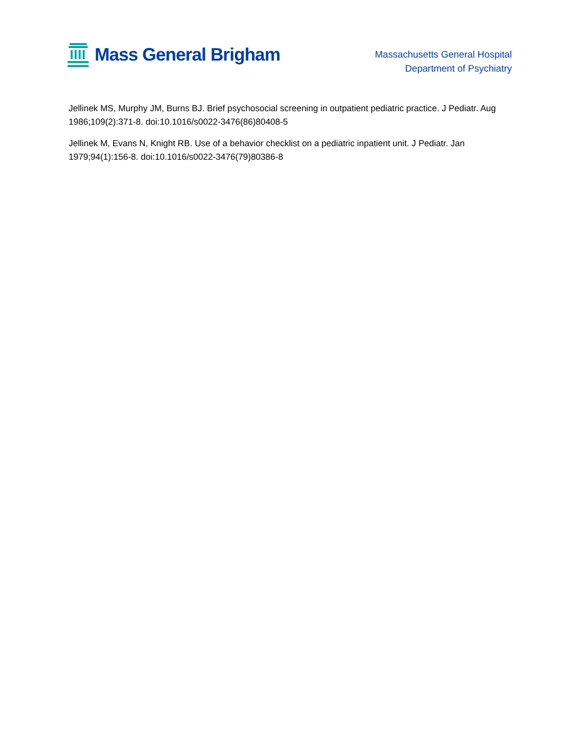Mass General Brigham
Massachusetts General Hospital
Department of Psychiatry
Jellinek MS, Murphy JM, Burns BJ. Brief psychosocial screening in outpatient pediatric practice. J Pediatr. Aug 1986;109(2):371-8. doi:10.1016/s0022-3476(86)80408-5
Jellinek M, Evans N, Knight RB. Use of a behavior checklist on a pediatric inpatient unit. J Pediatr. Jan 1979;94(1):156-8. doi:10.1016/s0022-3476(79)80386-8